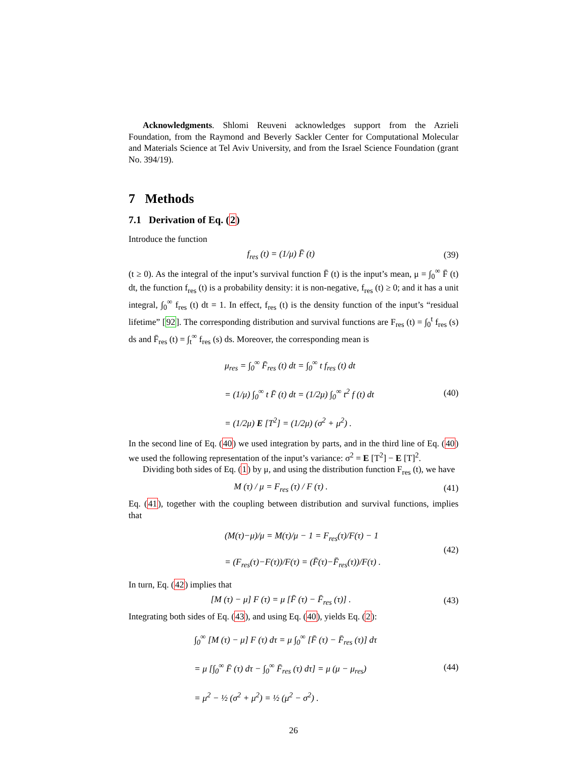Acknowledgments. Shlomi Reuveni acknowledges support from the Azrieli Foundation, from the Raymond and Beverly Sackler Center for Computational Molecular and Materials Science at Tel Aviv University, and from the Israel Science Foundation (grant No. 394/19).
7 Methods
7.1 Derivation of Eq. (2)
Introduce the function
f<sub>res</sub> (t) = (1/μ) F̄ (t) (39)
(t ≥ 0). As the integral of the input’s survival function F̄ (t) is the input’s mean, μ = ∫<sub>0</sub><sup>∞</sup> F̄ (t) dt, the function f<sub>res</sub> (t) is a probability density: it is non-negative, f<sub>res</sub> (t) ≥ 0; and it has a unit integral, ∫<sub>0</sub><sup>∞</sup> f<sub>res</sub> (t) dt = 1. In effect, f<sub>res</sub> (t) is the density function of the input’s “residual lifetime” [92]. The corresponding distribution and survival functions are F<sub>res</sub> (t) = ∫<sub>0</sub><sup>t</sup> f<sub>res</sub> (s) ds and F̄<sub>res</sub> (t) = ∫<sub>t</sub><sup>∞</sup> f<sub>res</sub> (s) ds. Moreover, the corresponding mean is
μ<sub>res</sub> = ∫<sub>0</sub><sup>∞</sup> F̄<sub>res</sub> (t) dt = ∫<sub>0</sub><sup>∞</sup> t f<sub>res</sub> (t) dt
= (1/μ) ∫<sub>0</sub><sup>∞</sup> t F̄ (t) dt = (1/2μ) ∫<sub>0</sub><sup>∞</sup> t<sup>2</sup> f (t) dt
= (1/2μ) E [T<sup>2</sup>] = (1/2μ) (σ<sup>2</sup> + μ<sup>2</sup>) .
(40)
In the second line of Eq. (40) we used integration by parts, and in the third line of Eq. (40) we used the following representation of the input’s variance: σ<sup>2</sup> = E [T<sup>2</sup>] − E [T]<sup>2</sup>.
Dividing both sides of Eq. (1) by μ, and using the distribution function F<sub>res</sub> (t), we have
M (τ) / μ = F<sub>res</sub> (τ) / F (τ) . (41)
Eq. (41), together with the coupling between distribution and survival functions, implies that
(M(τ)−μ)/μ = M(τ)/μ − 1 = F<sub>res</sub>(τ)/F(τ) − 1
= (F<sub>res</sub>(τ)−F(τ))/F(τ) = (F̄(τ)−F̄<sub>res</sub>(τ))/F(τ) .
(42)
In turn, Eq. (42) implies that
[M (τ) − μ] F (τ) = μ [F̄ (τ) − F̄<sub>res</sub> (τ)] . (43)
Integrating both sides of Eq. (43), and using Eq. (40), yields Eq. (2):
∫<sub>0</sub><sup>∞</sup> [M (τ) − μ] F (τ) dτ = μ ∫<sub>0</sub><sup>∞</sup> [F̄ (τ) − F̄<sub>res</sub> (τ)] dτ
= μ [∫<sub>0</sub><sup>∞</sup> F̄ (τ) dτ − ∫<sub>0</sub><sup>∞</sup> F̄<sub>res</sub> (τ) dτ] = μ (μ − μ<sub>res</sub>)
= μ<sup>2</sup> − ½ (σ<sup>2</sup> + μ<sup>2</sup>) = ½ (μ<sup>2</sup> − σ<sup>2</sup>) .
(44)
26